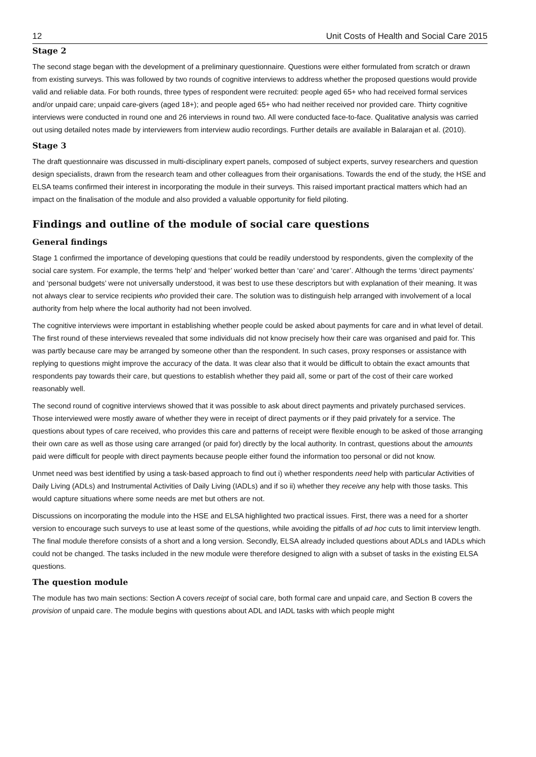12 Unit Costs of Health and Social Care 2015
Stage 2
The second stage began with the development of a preliminary questionnaire. Questions were either formulated from scratch or drawn from existing surveys. This was followed by two rounds of cognitive interviews to address whether the proposed questions would provide valid and reliable data. For both rounds, three types of respondent were recruited: people aged 65+ who had received formal services and/or unpaid care; unpaid care-givers (aged 18+); and people aged 65+ who had neither received nor provided care. Thirty cognitive interviews were conducted in round one and 26 interviews in round two. All were conducted face-to-face. Qualitative analysis was carried out using detailed notes made by interviewers from interview audio recordings. Further details are available in Balarajan et al. (2010).
Stage 3
The draft questionnaire was discussed in multi-disciplinary expert panels, composed of subject experts, survey researchers and question design specialists, drawn from the research team and other colleagues from their organisations. Towards the end of the study, the HSE and ELSA teams confirmed their interest in incorporating the module in their surveys. This raised important practical matters which had an impact on the finalisation of the module and also provided a valuable opportunity for field piloting.
Findings and outline of the module of social care questions
General findings
Stage 1 confirmed the importance of developing questions that could be readily understood by respondents, given the complexity of the social care system. For example, the terms ‘help’ and ‘helper’ worked better than ‘care’ and ‘carer’. Although the terms ‘direct payments’ and ‘personal budgets’ were not universally understood, it was best to use these descriptors but with explanation of their meaning. It was not always clear to service recipients who provided their care. The solution was to distinguish help arranged with involvement of a local authority from help where the local authority had not been involved.
The cognitive interviews were important in establishing whether people could be asked about payments for care and in what level of detail. The first round of these interviews revealed that some individuals did not know precisely how their care was organised and paid for. This was partly because care may be arranged by someone other than the respondent. In such cases, proxy responses or assistance with replying to questions might improve the accuracy of the data. It was clear also that it would be difficult to obtain the exact amounts that respondents pay towards their care, but questions to establish whether they paid all, some or part of the cost of their care worked reasonably well.
The second round of cognitive interviews showed that it was possible to ask about direct payments and privately purchased services. Those interviewed were mostly aware of whether they were in receipt of direct payments or if they paid privately for a service. The questions about types of care received, who provides this care and patterns of receipt were flexible enough to be asked of those arranging their own care as well as those using care arranged (or paid for) directly by the local authority. In contrast, questions about the amounts paid were difficult for people with direct payments because people either found the information too personal or did not know.
Unmet need was best identified by using a task-based approach to find out i) whether respondents need help with particular Activities of Daily Living (ADLs) and Instrumental Activities of Daily Living (IADLs) and if so ii) whether they receive any help with those tasks. This would capture situations where some needs are met but others are not.
Discussions on incorporating the module into the HSE and ELSA highlighted two practical issues. First, there was a need for a shorter version to encourage such surveys to use at least some of the questions, while avoiding the pitfalls of ad hoc cuts to limit interview length. The final module therefore consists of a short and a long version. Secondly, ELSA already included questions about ADLs and IADLs which could not be changed. The tasks included in the new module were therefore designed to align with a subset of tasks in the existing ELSA questions.
The question module
The module has two main sections: Section A covers receipt of social care, both formal care and unpaid care, and Section B covers the provision of unpaid care. The module begins with questions about ADL and IADL tasks with which people might